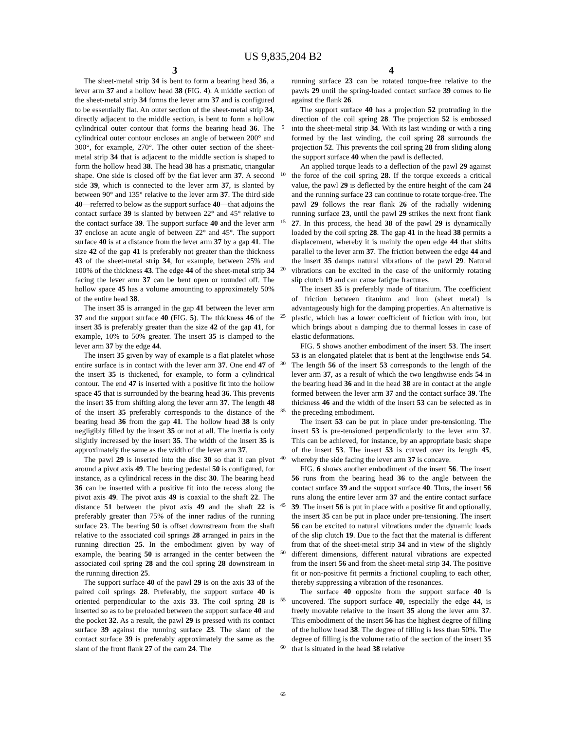US 9,835,204 B2
3
The sheet-metal strip 34 is bent to form a bearing head 36, a lever arm 37 and a hollow head 38 (FIG. 4). A middle section of the sheet-metal strip 34 forms the lever arm 37 and is configured to be essentially flat. An outer section of the sheet-metal strip 34, directly adjacent to the middle section, is bent to form a hollow cylindrical outer contour that forms the bearing head 36. The cylindrical outer contour encloses an angle of between 200° and 300°, for example, 270°. The other outer section of the sheet-metal strip 34 that is adjacent to the middle section is shaped to form the hollow head 38. The head 38 has a prismatic, triangular shape. One side is closed off by the flat lever arm 37. A second side 39, which is connected to the lever arm 37, is slanted by between 90° and 135° relative to the lever arm 37. The third side 40—referred to below as the support surface 40—that adjoins the contact surface 39 is slanted by between 22° and 45° relative to the contact surface 39. The support surface 40 and the lever arm 37 enclose an acute angle of between 22° and 45°. The support surface 40 is at a distance from the lever arm 37 by a gap 41. The size 42 of the gap 41 is preferably not greater than the thickness 43 of the sheet-metal strip 34, for example, between 25% and 100% of the thickness 43. The edge 44 of the sheet-metal strip 34 facing the lever arm 37 can be bent open or rounded off. The hollow space 45 has a volume amounting to approximately 50% of the entire head 38.
The insert 35 is arranged in the gap 41 between the lever arm 37 and the support surface 40 (FIG. 5). The thickness 46 of the insert 35 is preferably greater than the size 42 of the gap 41, for example, 10% to 50% greater. The insert 35 is clamped to the lever arm 37 by the edge 44.
The insert 35 given by way of example is a flat platelet whose entire surface is in contact with the lever arm 37. One end 47 of the insert 35 is thickened, for example, to form a cylindrical contour. The end 47 is inserted with a positive fit into the hollow space 45 that is surrounded by the bearing head 36. This prevents the insert 35 from shifting along the lever arm 37. The length 48 of the insert 35 preferably corresponds to the distance of the bearing head 36 from the gap 41. The hollow head 38 is only negligibly filled by the insert 35 or not at all. The inertia is only slightly increased by the insert 35. The width of the insert 35 is approximately the same as the width of the lever arm 37.
The pawl 29 is inserted into the disc 30 so that it can pivot around a pivot axis 49. The bearing pedestal 50 is configured, for instance, as a cylindrical recess in the disc 30. The bearing head 36 can be inserted with a positive fit into the recess along the pivot axis 49. The pivot axis 49 is coaxial to the shaft 22. The distance 51 between the pivot axis 49 and the shaft 22 is preferably greater than 75% of the inner radius of the running surface 23. The bearing 50 is offset downstream from the shaft relative to the associated coil springs 28 arranged in pairs in the running direction 25. In the embodiment given by way of example, the bearing 50 is arranged in the center between the associated coil spring 28 and the coil spring 28 downstream in the running direction 25.
The support surface 40 of the pawl 29 is on the axis 33 of the paired coil springs 28. Preferably, the support surface 40 is oriented perpendicular to the axis 33. The coil spring 28 is inserted so as to be preloaded between the support surface 40 and the pocket 32. As a result, the pawl 29 is pressed with its contact surface 39 against the running surface 23. The slant of the contact surface 39 is preferably approximately the same as the slant of the front flank 27 of the cam 24. The
5
10
15
20
25
30
35
40
45
50
55
60
65
4
running surface 23 can be rotated torque-free relative to the pawls 29 until the spring-loaded contact surface 39 comes to lie against the flank 26.
The support surface 40 has a projection 52 protruding in the direction of the coil spring 28. The projection 52 is embossed into the sheet-metal strip 34. With its last winding or with a ring formed by the last winding, the coil spring 28 surrounds the projection 52. This prevents the coil spring 28 from sliding along the support surface 40 when the pawl is deflected.
An applied torque leads to a deflection of the pawl 29 against the force of the coil spring 28. If the torque exceeds a critical value, the pawl 29 is deflected by the entire height of the cam 24 and the running surface 23 can continue to rotate torque-free. The pawl 29 follows the rear flank 26 of the radially widening running surface 23, until the pawl 29 strikes the next front flank 27. In this process, the head 38 of the pawl 29 is dynamically loaded by the coil spring 28. The gap 41 in the head 38 permits a displacement, whereby it is mainly the open edge 44 that shifts parallel to the lever arm 37. The friction between the edge 44 and the insert 35 damps natural vibrations of the pawl 29. Natural vibrations can be excited in the case of the uniformly rotating slip clutch 19 and can cause fatigue fractures.
The insert 35 is preferably made of titanium. The coefficient of friction between titanium and iron (sheet metal) is advantageously high for the damping properties. An alternative is plastic, which has a lower coefficient of friction with iron, but which brings about a damping due to thermal losses in case of elastic deformations.
FIG. 5 shows another embodiment of the insert 53. The insert 53 is an elongated platelet that is bent at the lengthwise ends 54. The length 56 of the insert 53 corresponds to the length of the lever arm 37, as a result of which the two lengthwise ends 54 in the bearing head 36 and in the head 38 are in contact at the angle formed between the lever arm 37 and the contact surface 39. The thickness 46 and the width of the insert 53 can be selected as in the preceding embodiment.
The insert 53 can be put in place under pre-tensioning. The insert 53 is pre-tensioned perpendicularly to the lever arm 37. This can be achieved, for instance, by an appropriate basic shape of the insert 53. The insert 53 is curved over its length 45, whereby the side facing the lever arm 37 is concave.
FIG. 6 shows another embodiment of the insert 56. The insert 56 runs from the bearing head 36 to the angle between the contact surface 39 and the support surface 40. Thus, the insert 56 runs along the entire lever arm 37 and the entire contact surface 39. The insert 56 is put in place with a positive fit and optionally, the insert 35 can be put in place under pre-tensioning. The insert 56 can be excited to natural vibrations under the dynamic loads of the slip clutch 19. Due to the fact that the material is different from that of the sheet-metal strip 34 and in view of the slightly different dimensions, different natural vibrations are expected from the insert 56 and from the sheet-metal strip 34. The positive fit or non-positive fit permits a frictional coupling to each other, thereby suppressing a vibration of the resonances.
The surface 40 opposite from the support surface 40 is uncovered. The support surface 40, especially the edge 44, is freely movable relative to the insert 35 along the lever arm 37. This embodiment of the insert 56 has the highest degree of filling of the hollow head 38. The degree of filling is less than 50%. The degree of filling is the volume ratio of the section of the insert 35 that is situated in the head 38 relative